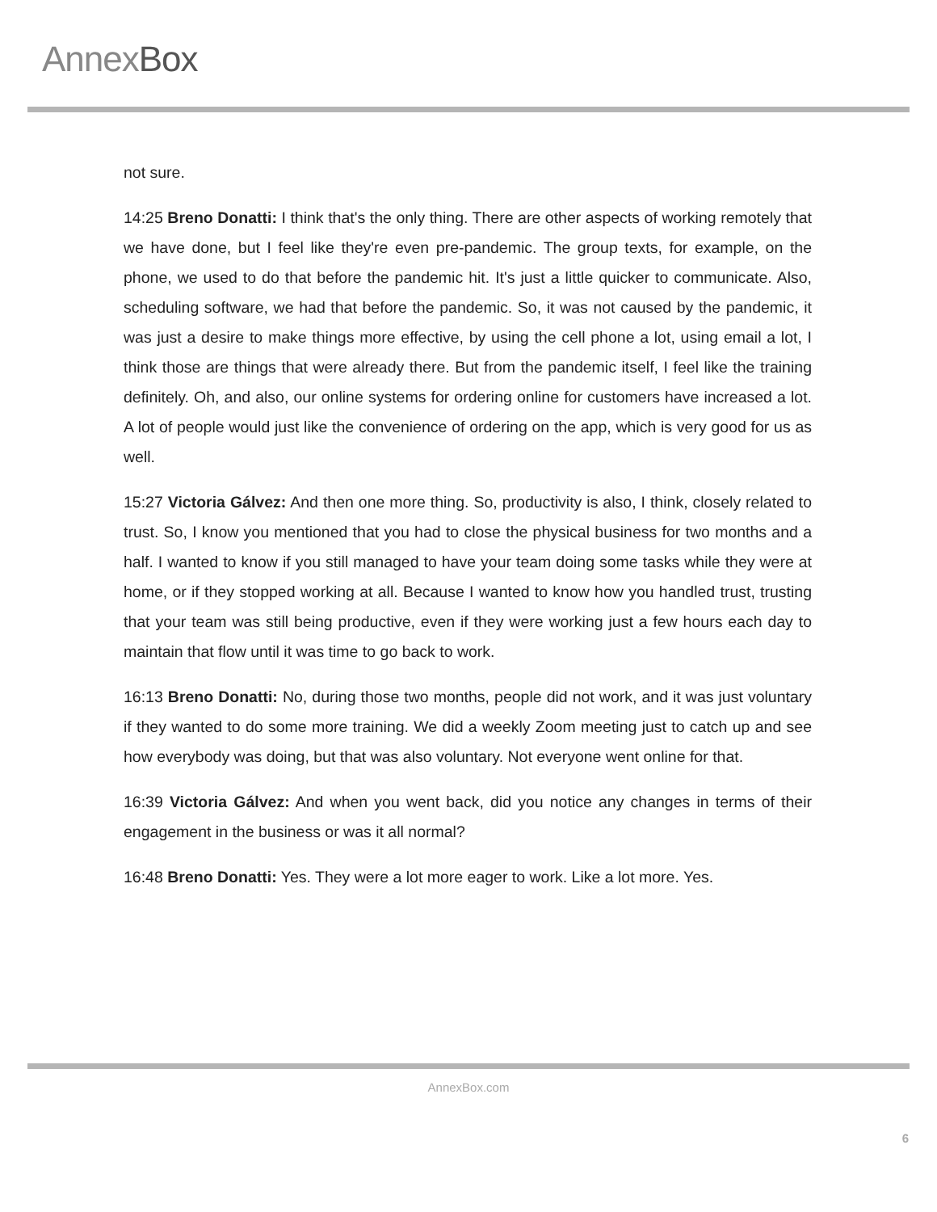AnnexBox
not sure.
14:25 Breno Donatti: I think that's the only thing. There are other aspects of working remotely that we have done, but I feel like they're even pre-pandemic. The group texts, for example, on the phone, we used to do that before the pandemic hit. It's just a little quicker to communicate. Also, scheduling software, we had that before the pandemic. So, it was not caused by the pandemic, it was just a desire to make things more effective, by using the cell phone a lot, using email a lot, I think those are things that were already there. But from the pandemic itself, I feel like the training definitely. Oh, and also, our online systems for ordering online for customers have increased a lot. A lot of people would just like the convenience of ordering on the app, which is very good for us as well.
15:27 Victoria Gálvez: And then one more thing. So, productivity is also, I think, closely related to trust. So, I know you mentioned that you had to close the physical business for two months and a half. I wanted to know if you still managed to have your team doing some tasks while they were at home, or if they stopped working at all. Because I wanted to know how you handled trust, trusting that your team was still being productive, even if they were working just a few hours each day to maintain that flow until it was time to go back to work.
16:13 Breno Donatti: No, during those two months, people did not work, and it was just voluntary if they wanted to do some more training. We did a weekly Zoom meeting just to catch up and see how everybody was doing, but that was also voluntary. Not everyone went online for that.
16:39 Victoria Gálvez: And when you went back, did you notice any changes in terms of their engagement in the business or was it all normal?
16:48 Breno Donatti: Yes. They were a lot more eager to work. Like a lot more. Yes.
AnnexBox.com
6